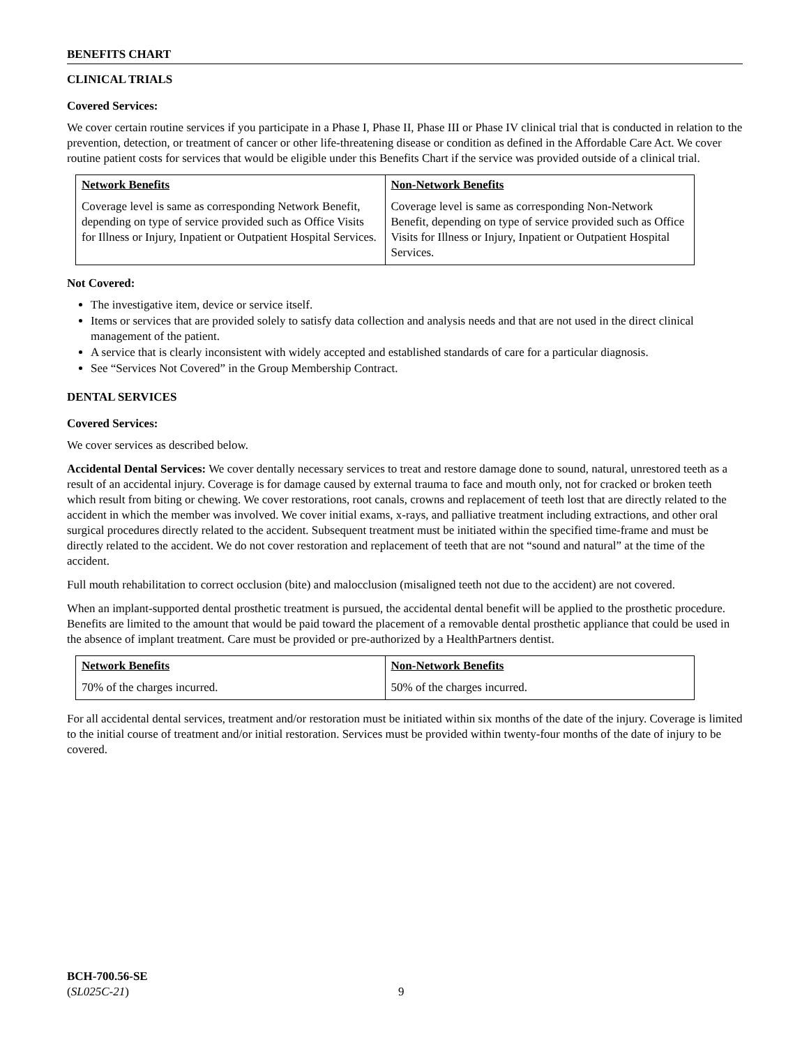BENEFITS CHART
CLINICAL TRIALS
Covered Services:
We cover certain routine services if you participate in a Phase I, Phase II, Phase III or Phase IV clinical trial that is conducted in relation to the prevention, detection, or treatment of cancer or other life-threatening disease or condition as defined in the Affordable Care Act. We cover routine patient costs for services that would be eligible under this Benefits Chart if the service was provided outside of a clinical trial.
| Network Benefits | Non-Network Benefits |
| --- | --- |
| Coverage level is same as corresponding Network Benefit, depending on type of service provided such as Office Visits for Illness or Injury, Inpatient or Outpatient Hospital Services. | Coverage level is same as corresponding Non-Network Benefit, depending on type of service provided such as Office Visits for Illness or Injury, Inpatient or Outpatient Hospital Services. |
Not Covered:
The investigative item, device or service itself.
Items or services that are provided solely to satisfy data collection and analysis needs and that are not used in the direct clinical management of the patient.
A service that is clearly inconsistent with widely accepted and established standards of care for a particular diagnosis.
See “Services Not Covered” in the Group Membership Contract.
DENTAL SERVICES
Covered Services:
We cover services as described below.
Accidental Dental Services: We cover dentally necessary services to treat and restore damage done to sound, natural, unrestored teeth as a result of an accidental injury. Coverage is for damage caused by external trauma to face and mouth only, not for cracked or broken teeth which result from biting or chewing. We cover restorations, root canals, crowns and replacement of teeth lost that are directly related to the accident in which the member was involved. We cover initial exams, x-rays, and palliative treatment including extractions, and other oral surgical procedures directly related to the accident. Subsequent treatment must be initiated within the specified time-frame and must be directly related to the accident. We do not cover restoration and replacement of teeth that are not “sound and natural” at the time of the accident.
Full mouth rehabilitation to correct occlusion (bite) and malocclusion (misaligned teeth not due to the accident) are not covered.
When an implant-supported dental prosthetic treatment is pursued, the accidental dental benefit will be applied to the prosthetic procedure. Benefits are limited to the amount that would be paid toward the placement of a removable dental prosthetic appliance that could be used in the absence of implant treatment. Care must be provided or pre-authorized by a HealthPartners dentist.
| Network Benefits | Non-Network Benefits |
| --- | --- |
| 70% of the charges incurred. | 50% of the charges incurred. |
For all accidental dental services, treatment and/or restoration must be initiated within six months of the date of the injury. Coverage is limited to the initial course of treatment and/or initial restoration. Services must be provided within twenty-four months of the date of injury to be covered.
BCH-700.56-SE
(SL025C-21)
9